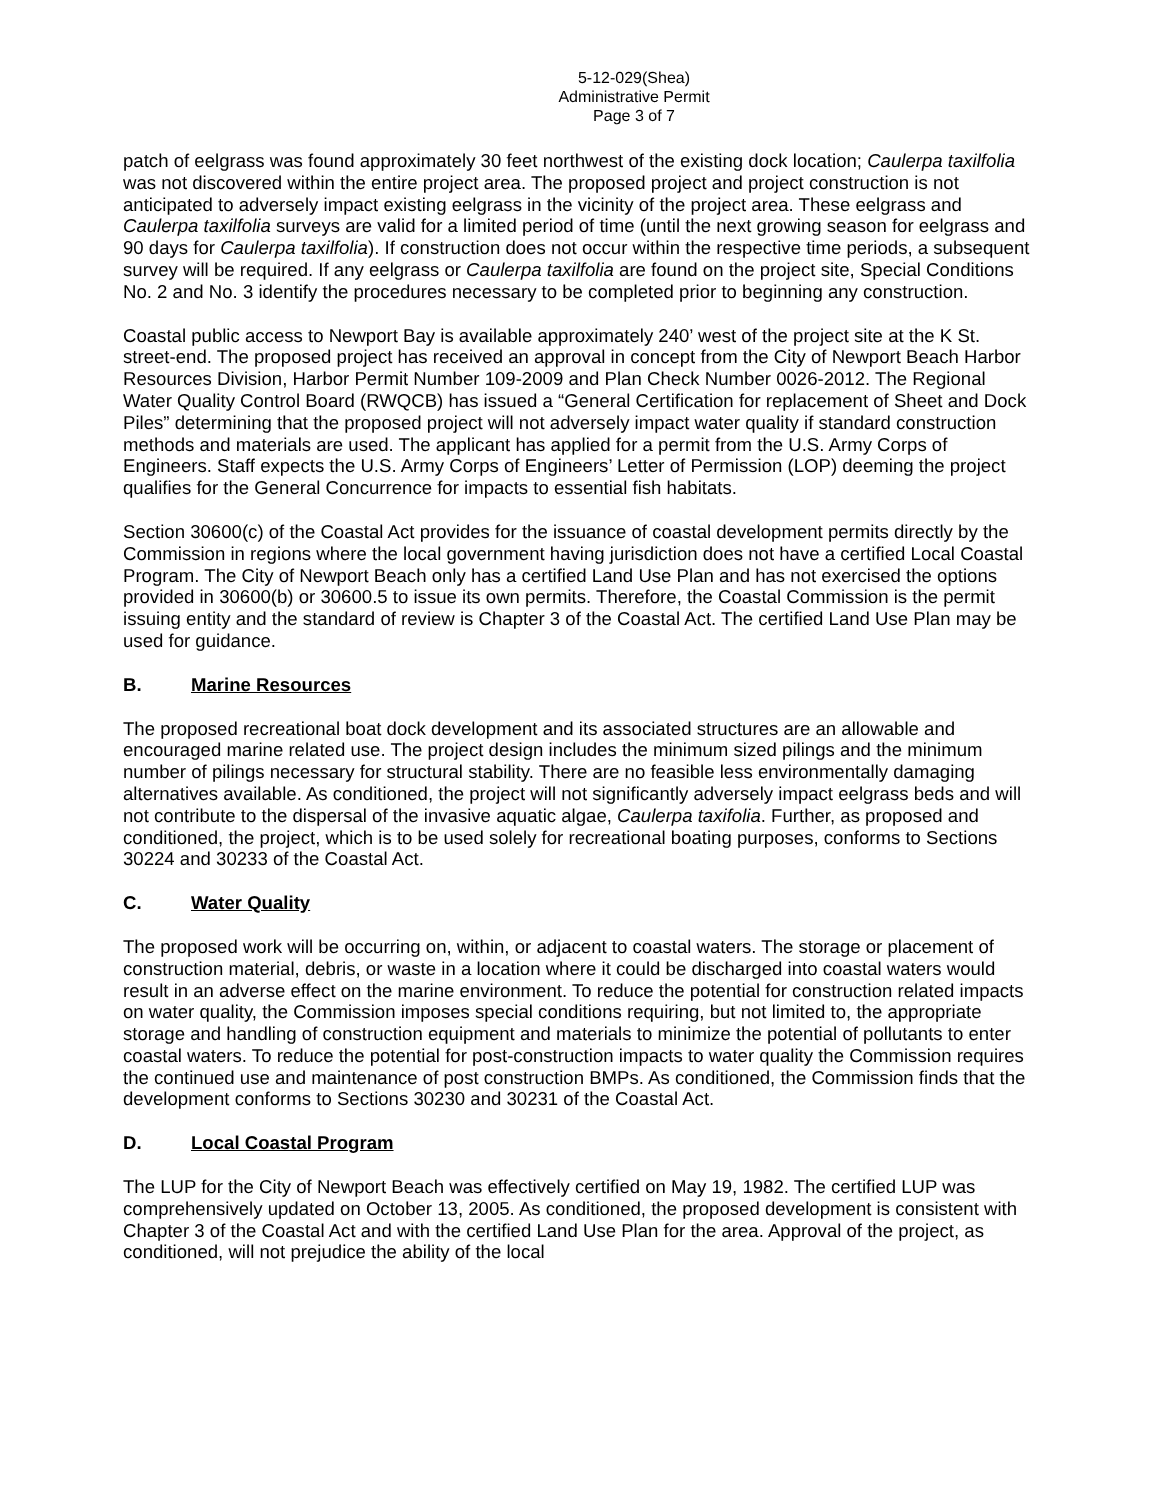5-12-029(Shea)
Administrative Permit
Page 3 of 7
patch of eelgrass was found approximately 30 feet northwest of the existing dock location; Caulerpa taxilfolia was not discovered within the entire project area. The proposed project and project construction is not anticipated to adversely impact existing eelgrass in the vicinity of the project area. These eelgrass and Caulerpa taxilfolia surveys are valid for a limited period of time (until the next growing season for eelgrass and 90 days for Caulerpa taxilfolia). If construction does not occur within the respective time periods, a subsequent survey will be required. If any eelgrass or Caulerpa taxilfolia are found on the project site, Special Conditions No. 2 and No. 3 identify the procedures necessary to be completed prior to beginning any construction.
Coastal public access to Newport Bay is available approximately 240’ west of the project site at the K St. street-end. The proposed project has received an approval in concept from the City of Newport Beach Harbor Resources Division, Harbor Permit Number 109-2009 and Plan Check Number 0026-2012. The Regional Water Quality Control Board (RWQCB) has issued a “General Certification for replacement of Sheet and Dock Piles” determining that the proposed project will not adversely impact water quality if standard construction methods and materials are used. The applicant has applied for a permit from the U.S. Army Corps of Engineers. Staff expects the U.S. Army Corps of Engineers’ Letter of Permission (LOP) deeming the project qualifies for the General Concurrence for impacts to essential fish habitats.
Section 30600(c) of the Coastal Act provides for the issuance of coastal development permits directly by the Commission in regions where the local government having jurisdiction does not have a certified Local Coastal Program. The City of Newport Beach only has a certified Land Use Plan and has not exercised the options provided in 30600(b) or 30600.5 to issue its own permits. Therefore, the Coastal Commission is the permit issuing entity and the standard of review is Chapter 3 of the Coastal Act. The certified Land Use Plan may be used for guidance.
B. Marine Resources
The proposed recreational boat dock development and its associated structures are an allowable and encouraged marine related use. The project design includes the minimum sized pilings and the minimum number of pilings necessary for structural stability. There are no feasible less environmentally damaging alternatives available. As conditioned, the project will not significantly adversely impact eelgrass beds and will not contribute to the dispersal of the invasive aquatic algae, Caulerpa taxifolia. Further, as proposed and conditioned, the project, which is to be used solely for recreational boating purposes, conforms to Sections 30224 and 30233 of the Coastal Act.
C. Water Quality
The proposed work will be occurring on, within, or adjacent to coastal waters. The storage or placement of construction material, debris, or waste in a location where it could be discharged into coastal waters would result in an adverse effect on the marine environment. To reduce the potential for construction related impacts on water quality, the Commission imposes special conditions requiring, but not limited to, the appropriate storage and handling of construction equipment and materials to minimize the potential of pollutants to enter coastal waters. To reduce the potential for post-construction impacts to water quality the Commission requires the continued use and maintenance of post construction BMPs. As conditioned, the Commission finds that the development conforms to Sections 30230 and 30231 of the Coastal Act.
D. Local Coastal Program
The LUP for the City of Newport Beach was effectively certified on May 19, 1982. The certified LUP was comprehensively updated on October 13, 2005. As conditioned, the proposed development is consistent with Chapter 3 of the Coastal Act and with the certified Land Use Plan for the area. Approval of the project, as conditioned, will not prejudice the ability of the local